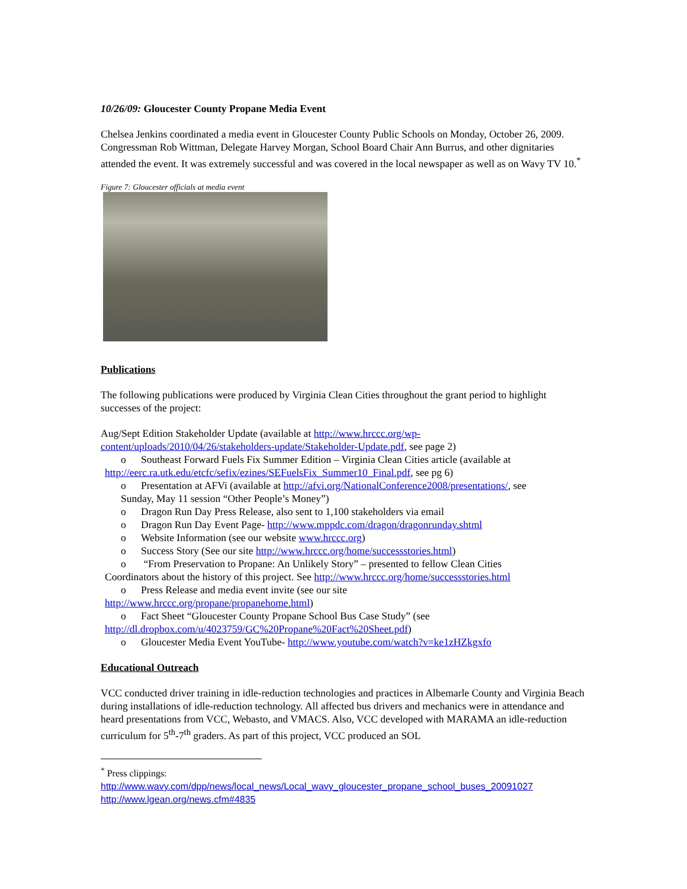10/26/09: Gloucester County Propane Media Event
Chelsea Jenkins coordinated a media event in Gloucester County Public Schools on Monday, October 26, 2009. Congressman Rob Wittman, Delegate Harvey Morgan, School Board Chair Ann Burrus, and other dignitaries attended the event. It was extremely successful and was covered in the local newspaper as well as on Wavy TV 10.<sup>*</sup>
Figure 7: Gloucester officials at media event
Publications
The following publications were produced by Virginia Clean Cities throughout the grant period to highlight successes of the project:
Aug/Sept Edition Stakeholder Update (available at http://www.hrccc.org/wp-content/uploads/2010/04/26/stakeholders-update/Stakeholder-Update.pdf, see page 2)
o Southeast Forward Fuels Fix Summer Edition – Virginia Clean Cities article (available at
http://eerc.ra.utk.edu/etcfc/sefix/ezines/SEFuelsFix_Summer10_Final.pdf, see pg 6)
o Presentation at AFVi (available at http://afvi.org/NationalConference2008/presentations/, see
Sunday, May 11 session “Other People’s Money”)
o Dragon Run Day Press Release, also sent to 1,100 stakeholders via email
o Dragon Run Day Event Page- http://www.mppdc.com/dragon/dragonrunday.shtml
o Website Information (see our website www.hrccc.org)
o Success Story (See our site http://www.hrccc.org/home/successstories.html)
o “From Preservation to Propane: An Unlikely Story” – presented to fellow Clean Cities
Coordinators about the history of this project. See http://www.hrccc.org/home/successstories.html
o Press Release and media event invite (see our site
http://www.hrccc.org/propane/propanehome.html)
o Fact Sheet “Gloucester County Propane School Bus Case Study” (see
http://dl.dropbox.com/u/4023759/GC%20Propane%20Fact%20Sheet.pdf)
o Gloucester Media Event YouTube- http://www.youtube.com/watch?v=ke1zHZkgxfo
Educational Outreach
VCC conducted driver training in idle-reduction technologies and practices in Albemarle County and Virginia Beach during installations of idle-reduction technology. All affected bus drivers and mechanics were in attendance and heard presentations from VCC, Webasto, and VMACS. Also, VCC developed with MARAMA an idle-reduction curriculum for 5<sup>th</sup>-7<sup>th</sup> graders. As part of this project, VCC produced an SOL
<sup>*</sup> Press clippings:
http://www.wavy.com/dpp/news/local_news/Local_wavy_gloucester_propane_school_buses_20091027
http://www.lgean.org/news.cfm#4835